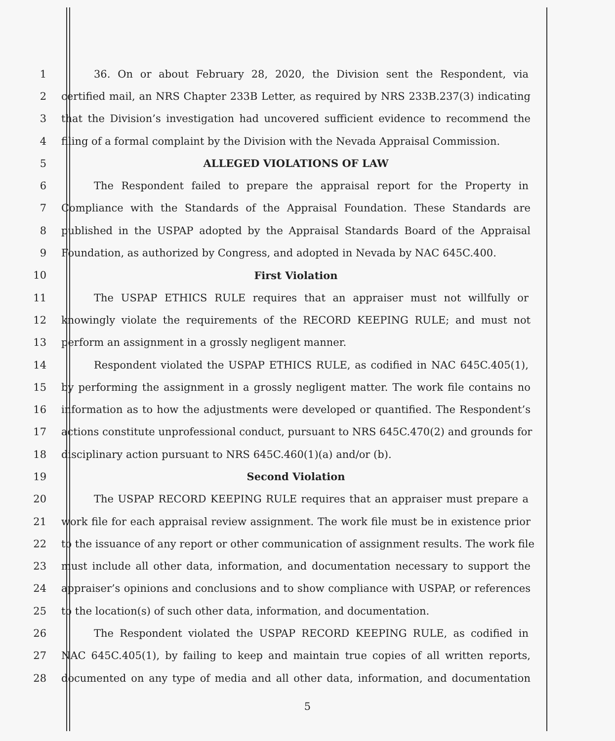1 36. On or about February 28, 2020, the Division sent the Respondent, via
2 certified mail, an NRS Chapter 233B Letter, as required by NRS 233B.237(3) indicating
3 that the Division’s investigation had uncovered sufficient evidence to recommend the
4 filing of a formal complaint by the Division with the Nevada Appraisal Commission.
5 ALLEGED VIOLATIONS OF LAW
6 The Respondent failed to prepare the appraisal report for the Property in
7 Compliance with the Standards of the Appraisal Foundation. These Standards are
8 published in the USPAP adopted by the Appraisal Standards Board of the Appraisal
9 Foundation, as authorized by Congress, and adopted in Nevada by NAC 645C.400.
10 First Violation
11 The USPAP ETHICS RULE requires that an appraiser must not willfully or
12 knowingly violate the requirements of the RECORD KEEPING RULE; and must not
13 perform an assignment in a grossly negligent manner.
14 Respondent violated the USPAP ETHICS RULE, as codified in NAC 645C.405(1),
15 by performing the assignment in a grossly negligent matter. The work file contains no
16 information as to how the adjustments were developed or quantified. The Respondent’s
17 actions constitute unprofessional conduct, pursuant to NRS 645C.470(2) and grounds for
18 disciplinary action pursuant to NRS 645C.460(1)(a) and/or (b).
19 Second Violation
20 The USPAP RECORD KEEPING RULE requires that an appraiser must prepare a
21 work file for each appraisal review assignment. The work file must be in existence prior
22 to the issuance of any report or other communication of assignment results. The work file
23 must include all other data, information, and documentation necessary to support the
24 appraiser’s opinions and conclusions and to show compliance with USPAP, or references
25 to the location(s) of such other data, information, and documentation.
26 The Respondent violated the USPAP RECORD KEEPING RULE, as codified in
27 NAC 645C.405(1), by failing to keep and maintain true copies of all written reports,
28 documented on any type of media and all other data, information, and documentation
5